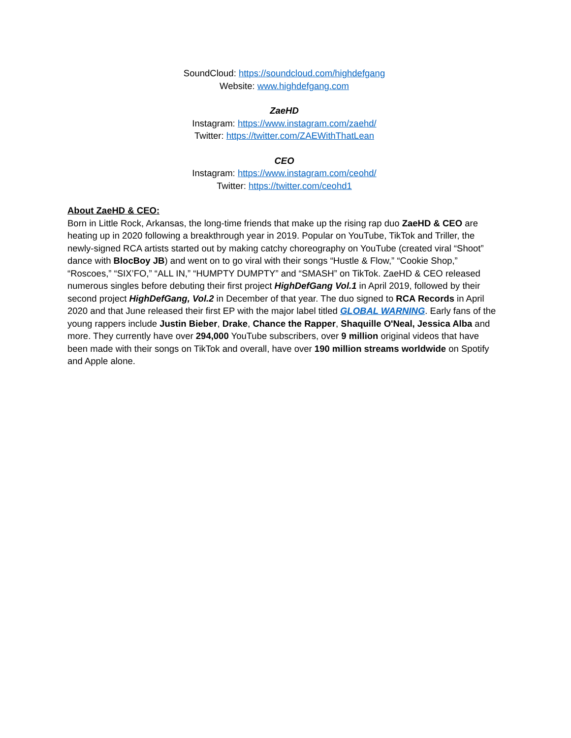SoundCloud: https://soundcloud.com/highdefgang
Website: www.highdefgang.com
ZaeHD
Instagram: https://www.instagram.com/zaehd/
Twitter: https://twitter.com/ZAEWithThatLean
CEO
Instagram: https://www.instagram.com/ceohd/
Twitter: https://twitter.com/ceohd1
About ZaeHD & CEO:
Born in Little Rock, Arkansas, the long-time friends that make up the rising rap duo ZaeHD & CEO are heating up in 2020 following a breakthrough year in 2019. Popular on YouTube, TikTok and Triller, the newly-signed RCA artists started out by making catchy choreography on YouTube (created viral “Shoot” dance with BlocBoy JB) and went on to go viral with their songs “Hustle & Flow,” “Cookie Shop,” “Roscoes,” “SIX’FO,” “ALL IN,” “HUMPTY DUMPTY” and “SMASH” on TikTok. ZaeHD & CEO released numerous singles before debuting their first project HighDefGang Vol.1 in April 2019, followed by their second project HighDefGang, Vol.2 in December of that year. The duo signed to RCA Records in April 2020 and that June released their first EP with the major label titled GLOBAL WARNING. Early fans of the young rappers include Justin Bieber, Drake, Chance the Rapper, Shaquille O'Neal, Jessica Alba and more. They currently have over 294,000 YouTube subscribers, over 9 million original videos that have been made with their songs on TikTok and overall, have over 190 million streams worldwide on Spotify and Apple alone.